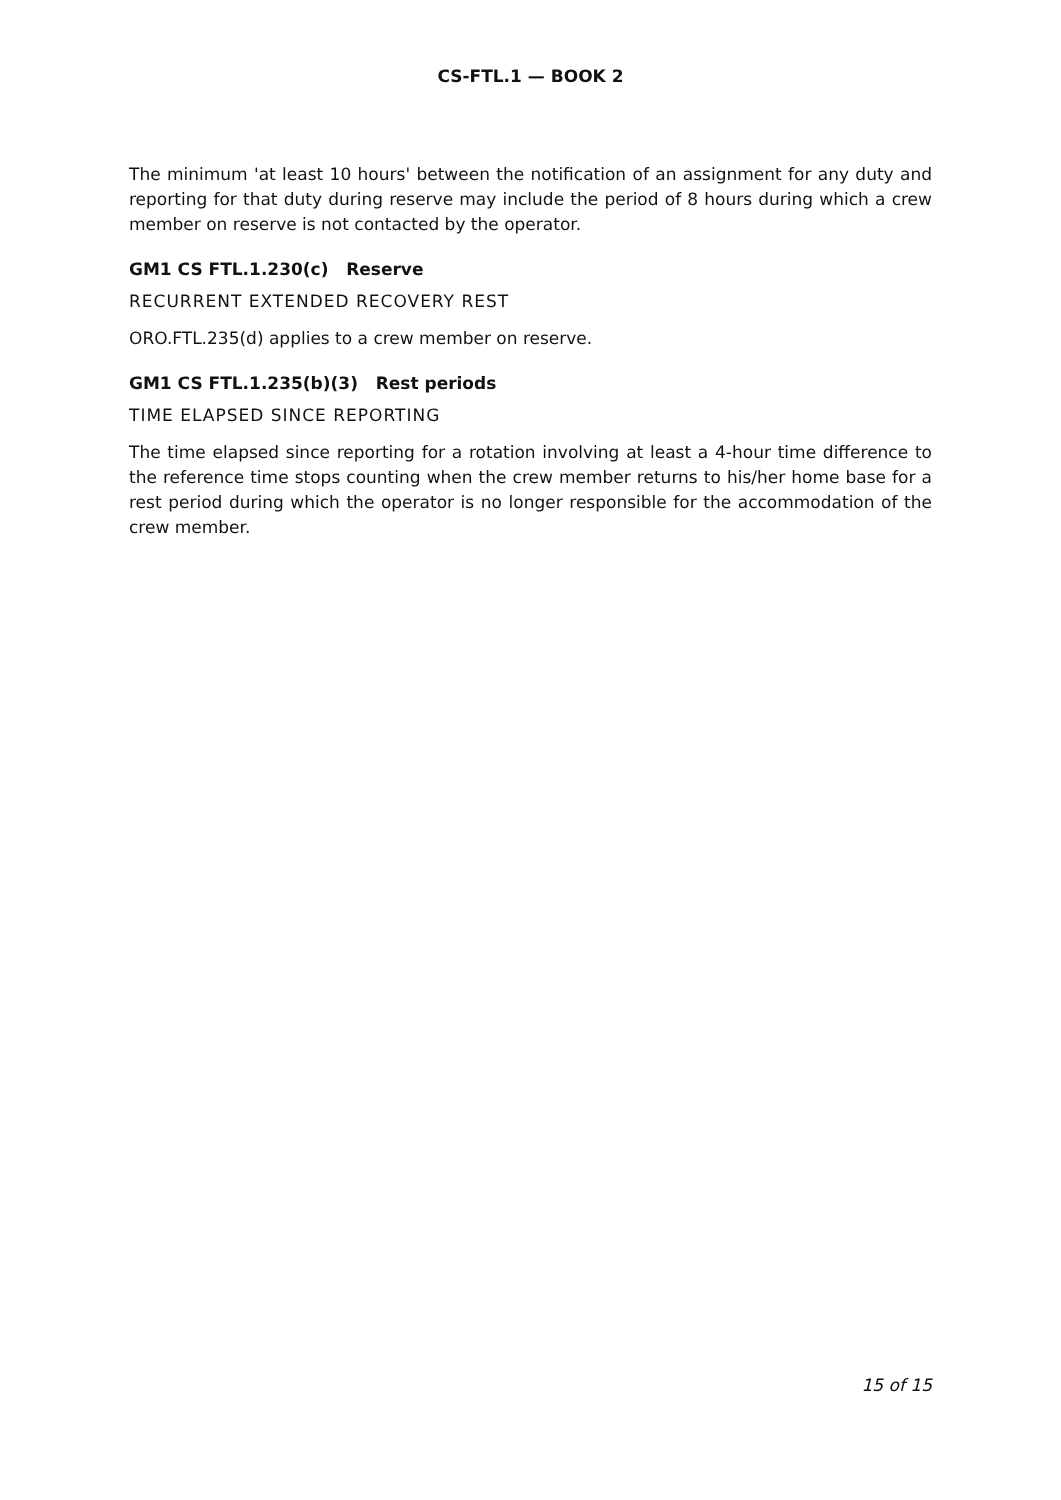CS-FTL.1 — BOOK 2
The minimum 'at least 10 hours' between the notification of an assignment for any duty and reporting for that duty during reserve may include the period of 8 hours during which a crew member on reserve is not contacted by the operator.
GM1 CS FTL.1.230(c) Reserve
RECURRENT EXTENDED RECOVERY REST
ORO.FTL.235(d) applies to a crew member on reserve.
GM1 CS FTL.1.235(b)(3) Rest periods
TIME ELAPSED SINCE REPORTING
The time elapsed since reporting for a rotation involving at least a 4-hour time difference to the reference time stops counting when the crew member returns to his/her home base for a rest period during which the operator is no longer responsible for the accommodation of the crew member.
15 of 15